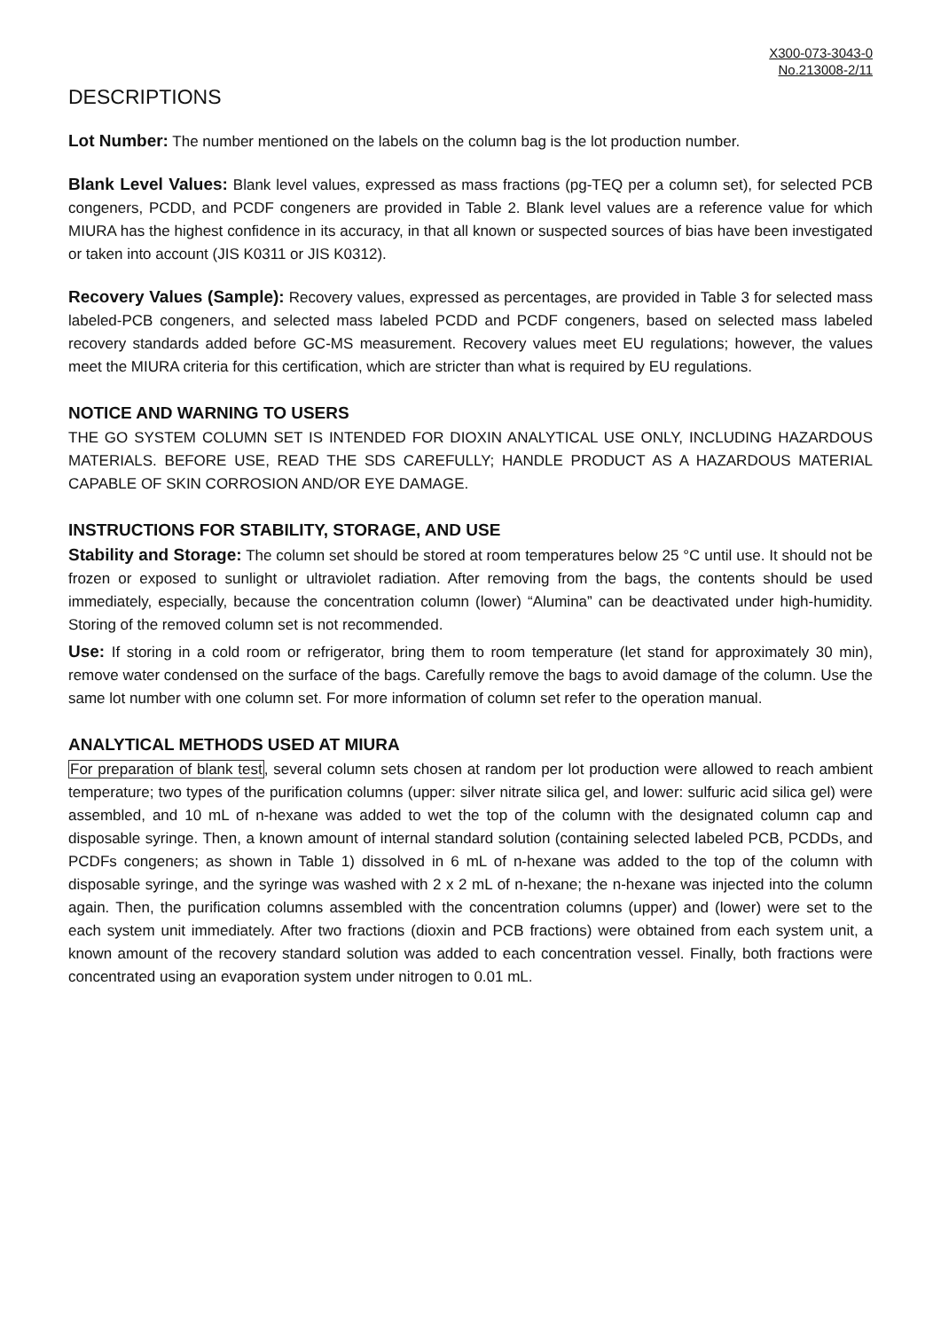X300-073-3043-0
No.213008-2/11
DESCRIPTIONS
Lot Number: The number mentioned on the labels on the column bag is the lot production number.
Blank Level Values: Blank level values, expressed as mass fractions (pg-TEQ per a column set), for selected PCB congeners, PCDD, and PCDF congeners are provided in Table 2. Blank level values are a reference value for which MIURA has the highest confidence in its accuracy, in that all known or suspected sources of bias have been investigated or taken into account (JIS K0311 or JIS K0312).
Recovery Values (Sample): Recovery values, expressed as percentages, are provided in Table 3 for selected mass labeled-PCB congeners, and selected mass labeled PCDD and PCDF congeners, based on selected mass labeled recovery standards added before GC-MS measurement. Recovery values meet EU regulations; however, the values meet the MIURA criteria for this certification, which are stricter than what is required by EU regulations.
NOTICE AND WARNING TO USERS
THE GO SYSTEM COLUMN SET IS INTENDED FOR DIOXIN ANALYTICAL USE ONLY, INCLUDING HAZARDOUS MATERIALS. BEFORE USE, READ THE SDS CAREFULLY; HANDLE PRODUCT AS A HAZARDOUS MATERIAL CAPABLE OF SKIN CORROSION AND/OR EYE DAMAGE.
INSTRUCTIONS FOR STABILITY, STORAGE, AND USE
Stability and Storage: The column set should be stored at room temperatures below 25 °C until use. It should not be frozen or exposed to sunlight or ultraviolet radiation. After removing from the bags, the contents should be used immediately, especially, because the concentration column (lower) “Alumina” can be deactivated under high-humidity. Storing of the removed column set is not recommended.
Use: If storing in a cold room or refrigerator, bring them to room temperature (let stand for approximately 30 min), remove water condensed on the surface of the bags. Carefully remove the bags to avoid damage of the column. Use the same lot number with one column set. For more information of column set refer to the operation manual.
ANALYTICAL METHODS USED AT MIURA
For preparation of blank test, several column sets chosen at random per lot production were allowed to reach ambient temperature; two types of the purification columns (upper: silver nitrate silica gel, and lower: sulfuric acid silica gel) were assembled, and 10 mL of n-hexane was added to wet the top of the column with the designated column cap and disposable syringe. Then, a known amount of internal standard solution (containing selected labeled PCB, PCDDs, and PCDFs congeners; as shown in Table 1) dissolved in 6 mL of n-hexane was added to the top of the column with disposable syringe, and the syringe was washed with 2 x 2 mL of n-hexane; the n-hexane was injected into the column again. Then, the purification columns assembled with the concentration columns (upper) and (lower) were set to the each system unit immediately. After two fractions (dioxin and PCB fractions) were obtained from each system unit, a known amount of the recovery standard solution was added to each concentration vessel. Finally, both fractions were concentrated using an evaporation system under nitrogen to 0.01 mL.